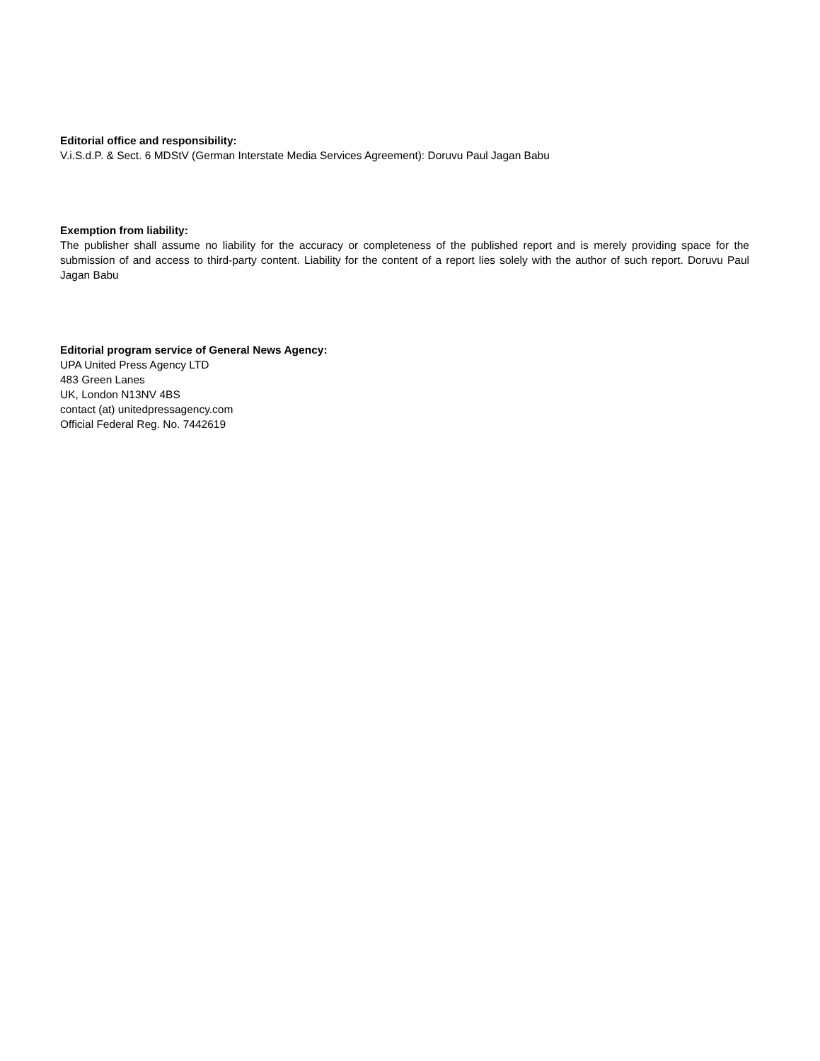Editorial office and responsibility:
V.i.S.d.P. & Sect. 6 MDStV (German Interstate Media Services Agreement): Doruvu Paul Jagan Babu
Exemption from liability:
The publisher shall assume no liability for the accuracy or completeness of the published report and is merely providing space for the submission of and access to third-party content. Liability for the content of a report lies solely with the author of such report. Doruvu Paul Jagan Babu
Editorial program service of General News Agency:
UPA United Press Agency LTD
483 Green Lanes
UK, London N13NV 4BS
contact (at) unitedpressagency.com
Official Federal Reg. No. 7442619